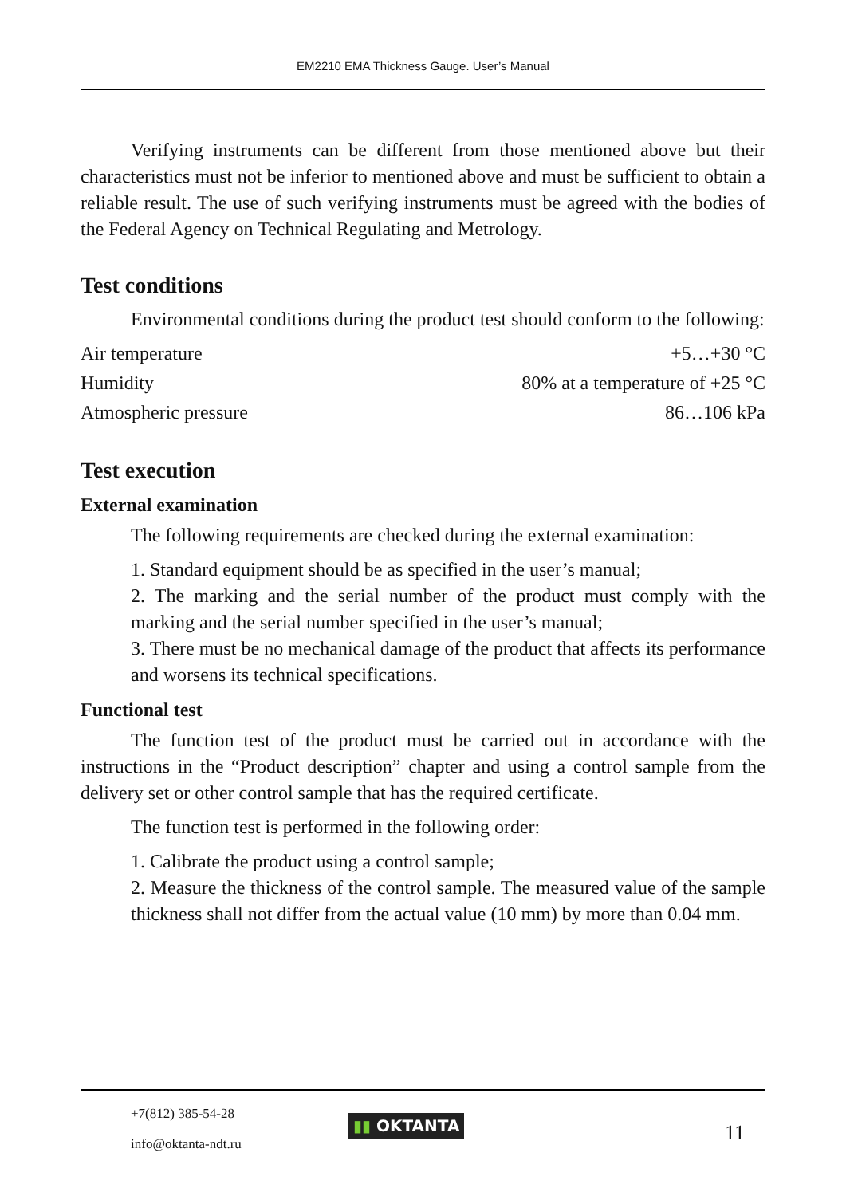EM2210 EMA Thickness Gauge. User’s Manual
Verifying instruments can be different from those mentioned above but their characteristics must not be inferior to mentioned above and must be sufficient to obtain a reliable result. The use of such verifying instruments must be agreed with the bodies of the Federal Agency on Technical Regulating and Metrology.
Test conditions
Environmental conditions during the product test should conform to the following:
| Air temperature | +5…+30 °C |
| Humidity | 80% at a temperature of +25 °C |
| Atmospheric pressure | 86…106 kPa |
Test execution
External examination
The following requirements are checked during the external examination:
1. Standard equipment should be as specified in the user’s manual;
2. The marking and the serial number of the product must comply with the marking and the serial number specified in the user’s manual;
3. There must be no mechanical damage of the product that affects its performance and worsens its technical specifications.
Functional test
The function test of the product must be carried out in accordance with the instructions in the “Product description” chapter and using a control sample from the delivery set or other control sample that has the required certificate.
The function test is performed in the following order:
1. Calibrate the product using a control sample;
2. Measure the thickness of the control sample. The measured value of the sample thickness shall not differ from the actual value (10 mm) by more than 0.04 mm.
+7(812) 385-54-28
info@oktanta-ndt.ru
▮▮ OKTANTA 11